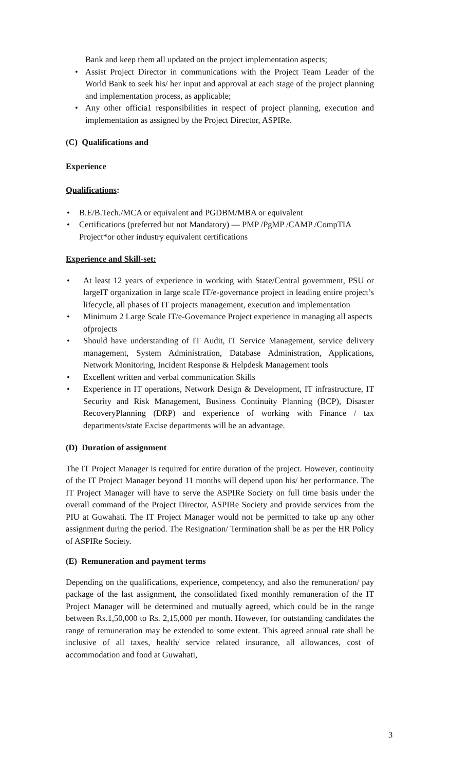Bank and keep them all updated on the project implementation aspects;
• Assist Project Director in communications with the Project Team Leader of the World Bank to seek his/ her input and approval at each stage of the project planning and implementation process, as applicable;
• Any other officia1 responsibilities in respect of project planning, execution and implementation as assigned by the Project Director, ASPIRe.
(C) Qualifications and
Experience
Qualifications:
• B.E/B.Tech./MCA or equivalent and PGDBM/MBA or equivalent
• Certifications (preferred but not Mandatory) — PMP /PgMP /CAMP /CompTIA Project*or other industry equivalent certifications
Experience and Skill-set:
• At least 12 years of experience in working with State/Central government, PSU or largeIT organization in large scale IT/e-governance project in leading entire project’s lifecycle, all phases of IT projects management, execution and implementation
• Minimum 2 Large Scale IT/e-Governance Project experience in managing all aspects ofprojects
• Should have understanding of IT Audit, IT Service Management, service delivery management, System Administration, Database Administration, Applications, Network Monitoring, Incident Response & Helpdesk Management tools
• Excellent written and verbal communication Skills
• Experience in IT operations, Network Design & Development, IT infrastructure, IT Security and Risk Management, Business Continuity Planning (BCP), Disaster RecoveryPlanning (DRP) and experience of working with Finance / tax departments/state Excise departments will be an advantage.
(D) Duration of assignment
The IT Project Manager is required for entire duration of the project. However, continuity of the IT Project Manager beyond 11 months will depend upon his/ her performance. The IT Project Manager will have to serve the ASPIRe Society on full time basis under the overall command of the Project Director, ASPIRe Society and provide services from the PIU at Guwahati. The IT Project Manager would not be permitted to take up any other assignment during the period. The Resignation/ Termination shall be as per the HR Policy of ASPIRe Society.
(E) Remuneration and payment terms
Depending on the qualifications, experience, competency, and also the remuneration/ pay package of the last assignment, the consolidated fixed monthly remuneration of the IT Project Manager will be determined and mutually agreed, which could be in the range between Rs.1,50,000 to Rs. 2,15,000 per month. However, for outstanding candidates the range of remuneration may be extended to some extent. This agreed annual rate shall be inclusive of all taxes, health/ service related insurance, all allowances, cost of accommodation and food at Guwahati,
3